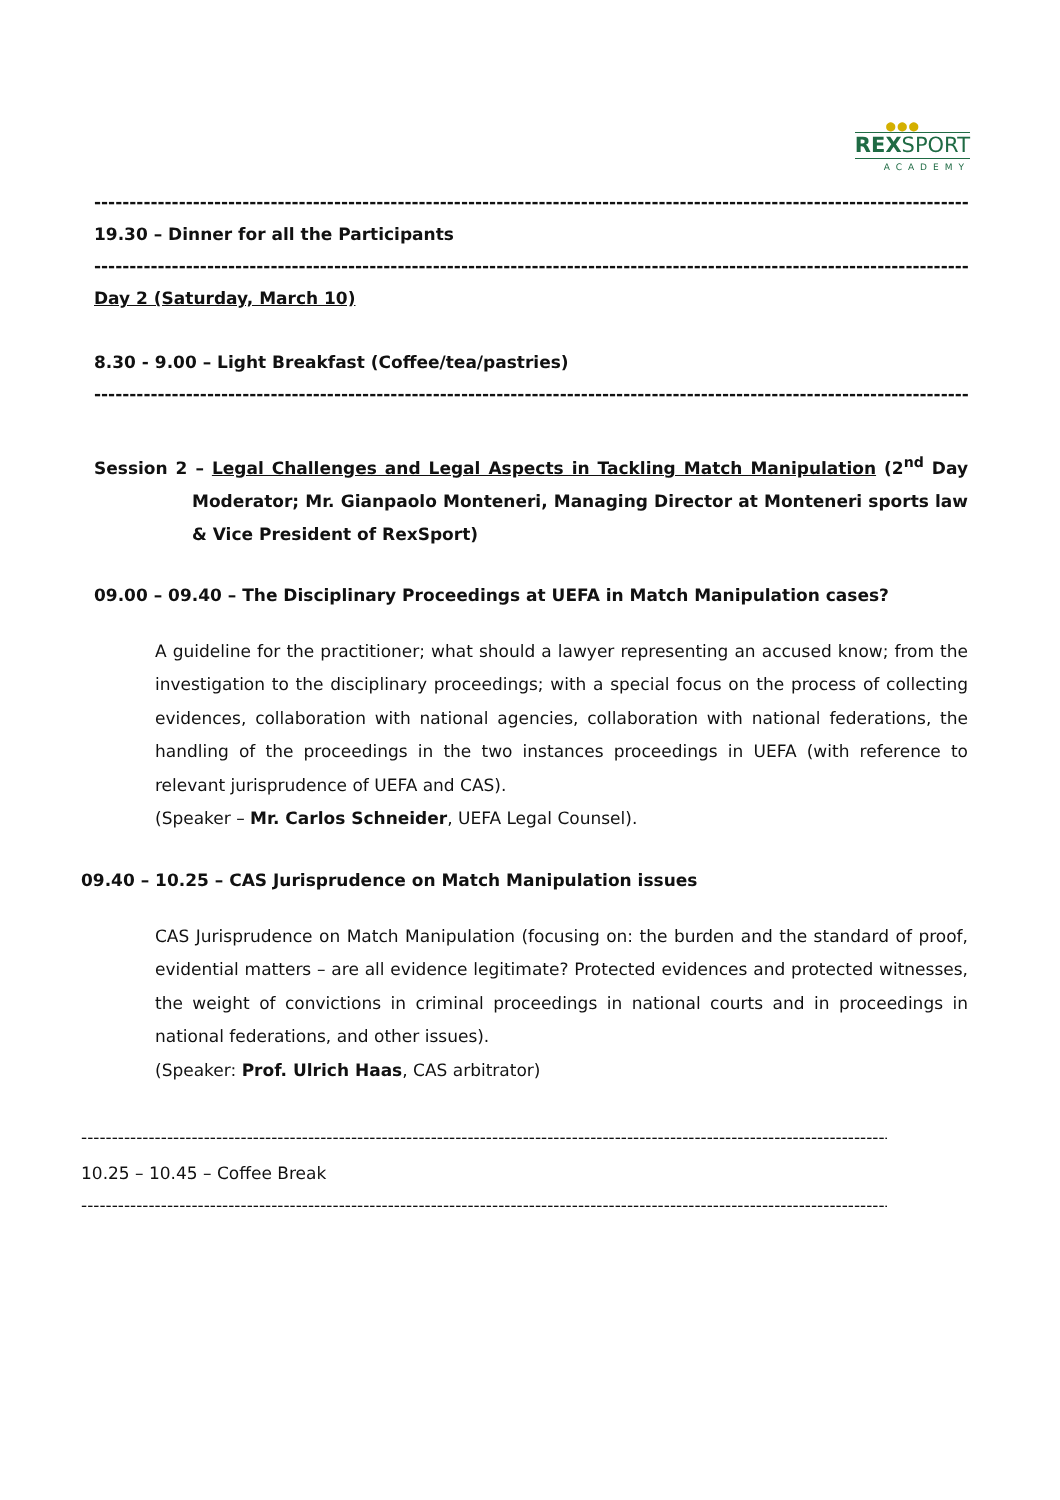●●●
REXSPORT
ACADEMY
-------------------------------------------------------------------------------------------------------------------------------------
19.30 – Dinner for all the Participants
-------------------------------------------------------------------------------------------------------------------------------------
Day 2 (Saturday, March 10)
8.30 - 9.00 – Light Breakfast (Coffee/tea/pastries)
-------------------------------------------------------------------------------------------------------------------------------------
Session 2 – Legal Challenges and Legal Aspects in Tackling Match Manipulation (2<sup>nd</sup> Day Moderator; Mr. Gianpaolo Monteneri, Managing Director at Monteneri sports law & Vice President of RexSport)
09.00 – 09.40 – The Disciplinary Proceedings at UEFA in Match Manipulation cases?
A guideline for the practitioner; what should a lawyer representing an accused know; from the investigation to the disciplinary proceedings; with a special focus on the process of collecting evidences, collaboration with national agencies, collaboration with national federations, the handling of the proceedings in the two instances proceedings in UEFA (with reference to relevant jurisprudence of UEFA and CAS).
(Speaker – Mr. Carlos Schneider, UEFA Legal Counsel).
09.40 – 10.25 – CAS Jurisprudence on Match Manipulation issues
CAS Jurisprudence on Match Manipulation (focusing on: the burden and the standard of proof, evidential matters – are all evidence legitimate? Protected evidences and protected witnesses, the weight of convictions in criminal proceedings in national courts and in proceedings in national federations, and other issues).
(Speaker: Prof. Ulrich Haas, CAS arbitrator)
------------------------------------------------------------------------------------------------------------------------------------
10.25 – 10.45 – Coffee Break
------------------------------------------------------------------------------------------------------------------------------------